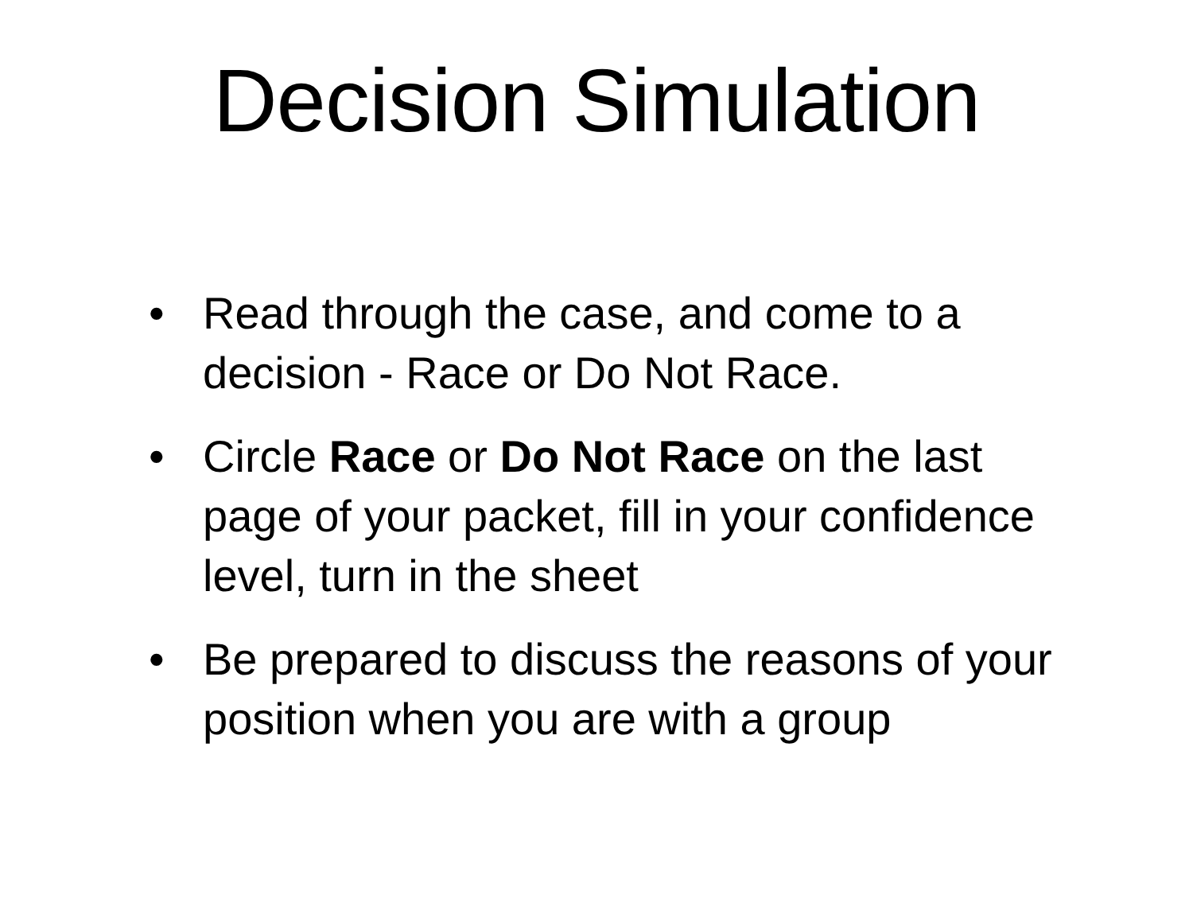Decision Simulation
• Read through the case, and come to a decision - Race or Do Not Race.
• Circle Race or Do Not Race on the last page of your packet, fill in your confidence level, turn in the sheet
• Be prepared to discuss the reasons of your position when you are with a group